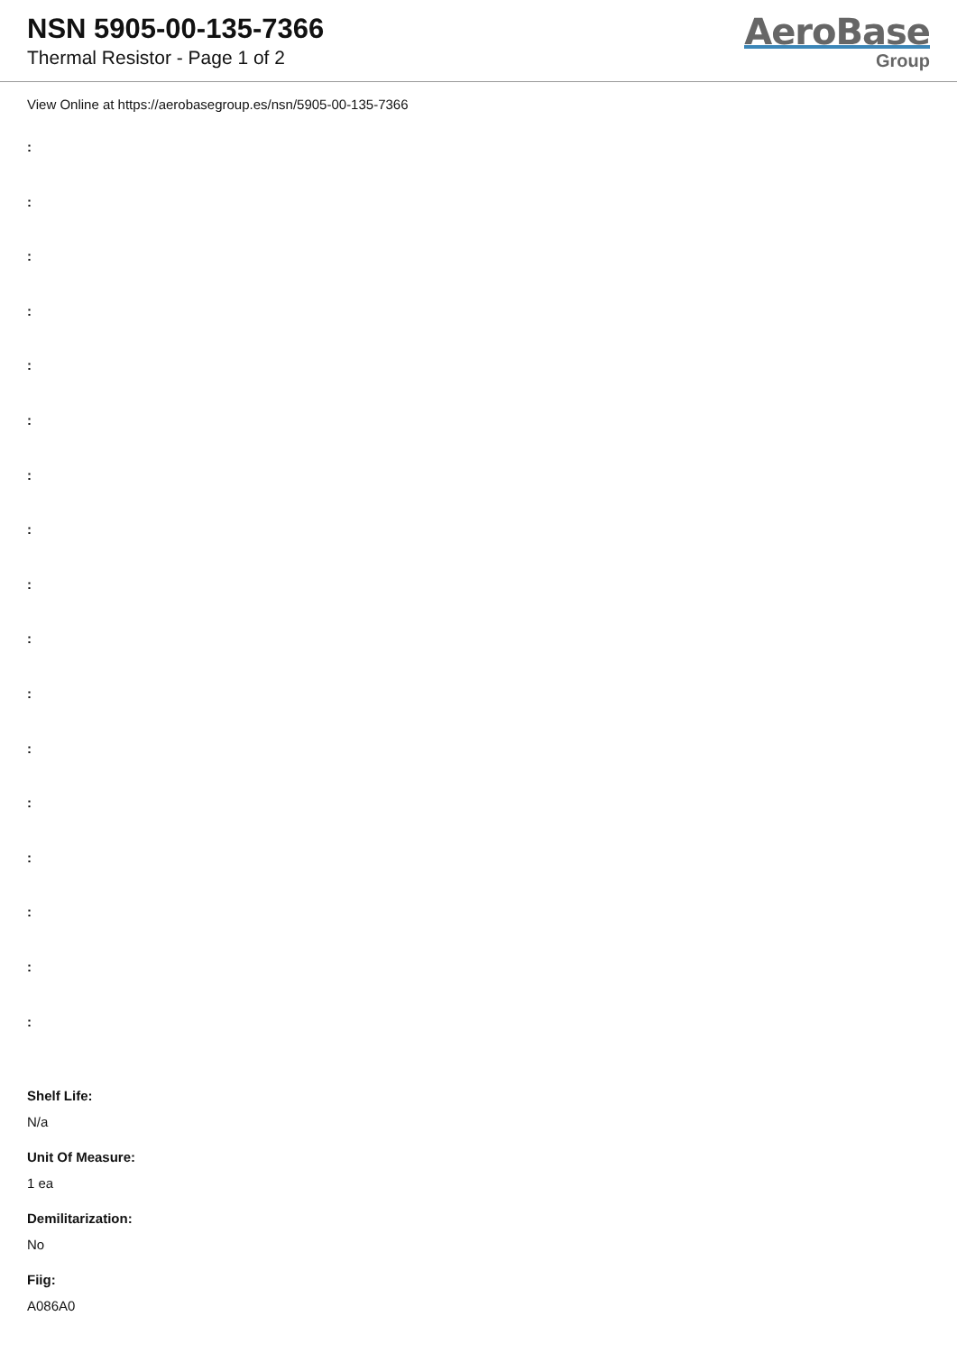NSN 5905-00-135-7366
Thermal Resistor - Page 1 of 2
AeroBase
Group
View Online at https://aerobasegroup.es/nsn/5905-00-135-7366
:
:
:
:
:
:
:
:
:
:
:
:
:
:
:
:
:
Shelf Life:
N/a
Unit Of Measure:
1 ea
Demilitarization:
No
Fiig:
A086A0